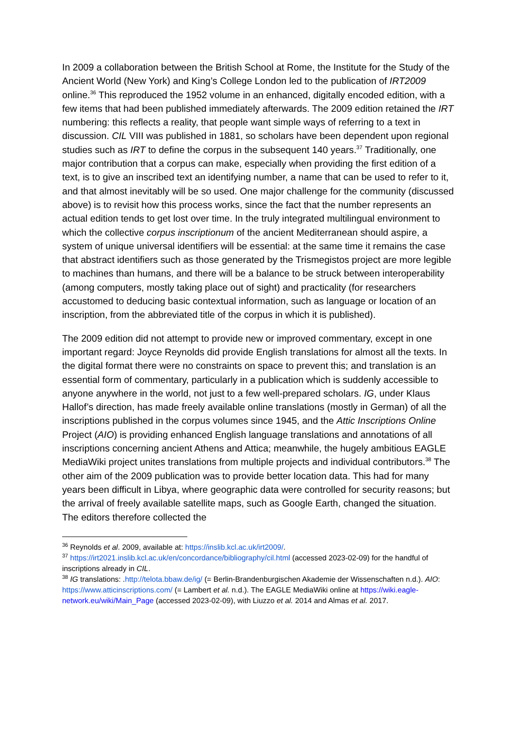In 2009 a collaboration between the British School at Rome, the Institute for the Study of the Ancient World (New York) and King’s College London led to the publication of IRT2009 online.<sup>36</sup> This reproduced the 1952 volume in an enhanced, digitally encoded edition, with a few items that had been published immediately afterwards. The 2009 edition retained the IRT numbering: this reflects a reality, that people want simple ways of referring to a text in discussion. CIL VIII was published in 1881, so scholars have been dependent upon regional studies such as IRT to define the corpus in the subsequent 140 years.<sup>37</sup> Traditionally, one major contribution that a corpus can make, especially when providing the first edition of a text, is to give an inscribed text an identifying number, a name that can be used to refer to it, and that almost inevitably will be so used. One major challenge for the community (discussed above) is to revisit how this process works, since the fact that the number represents an actual edition tends to get lost over time. In the truly integrated multilingual environment to which the collective corpus inscriptionum of the ancient Mediterranean should aspire, a system of unique universal identifiers will be essential: at the same time it remains the case that abstract identifiers such as those generated by the Trismegistos project are more legible to machines than humans, and there will be a balance to be struck between interoperability (among computers, mostly taking place out of sight) and practicality (for researchers accustomed to deducing basic contextual information, such as language or location of an inscription, from the abbreviated title of the corpus in which it is published).
The 2009 edition did not attempt to provide new or improved commentary, except in one important regard: Joyce Reynolds did provide English translations for almost all the texts. In the digital format there were no constraints on space to prevent this; and translation is an essential form of commentary, particularly in a publication which is suddenly accessible to anyone anywhere in the world, not just to a few well-prepared scholars. IG, under Klaus Hallof’s direction, has made freely available online translations (mostly in German) of all the inscriptions published in the corpus volumes since 1945, and the Attic Inscriptions Online Project (AIO) is providing enhanced English language translations and annotations of all inscriptions concerning ancient Athens and Attica; meanwhile, the hugely ambitious EAGLE MediaWiki project unites translations from multiple projects and individual contributors.<sup>38</sup> The other aim of the 2009 publication was to provide better location data. This had for many years been difficult in Libya, where geographic data were controlled for security reasons; but the arrival of freely available satellite maps, such as Google Earth, changed the situation. The editors therefore collected the
<sup>36</sup> Reynolds et al. 2009, available at: https://inslib.kcl.ac.uk/irt2009/.
<sup>37</sup> https://irt2021.inslib.kcl.ac.uk/en/concordance/bibliography/cil.html (accessed 2023-02-09) for the handful of inscriptions already in CIL.
<sup>38</sup> IG translations: .http://telota.bbaw.de/ig/ (= Berlin-Brandenburgischen Akademie der Wissenschaften n.d.). AIO: https://www.atticinscriptions.com/ (= Lambert et al. n.d.). The EAGLE MediaWiki online at https://wiki.eagle-network.eu/wiki/Main_Page (accessed 2023-02-09), with Liuzzo et al. 2014 and Almas et al. 2017.